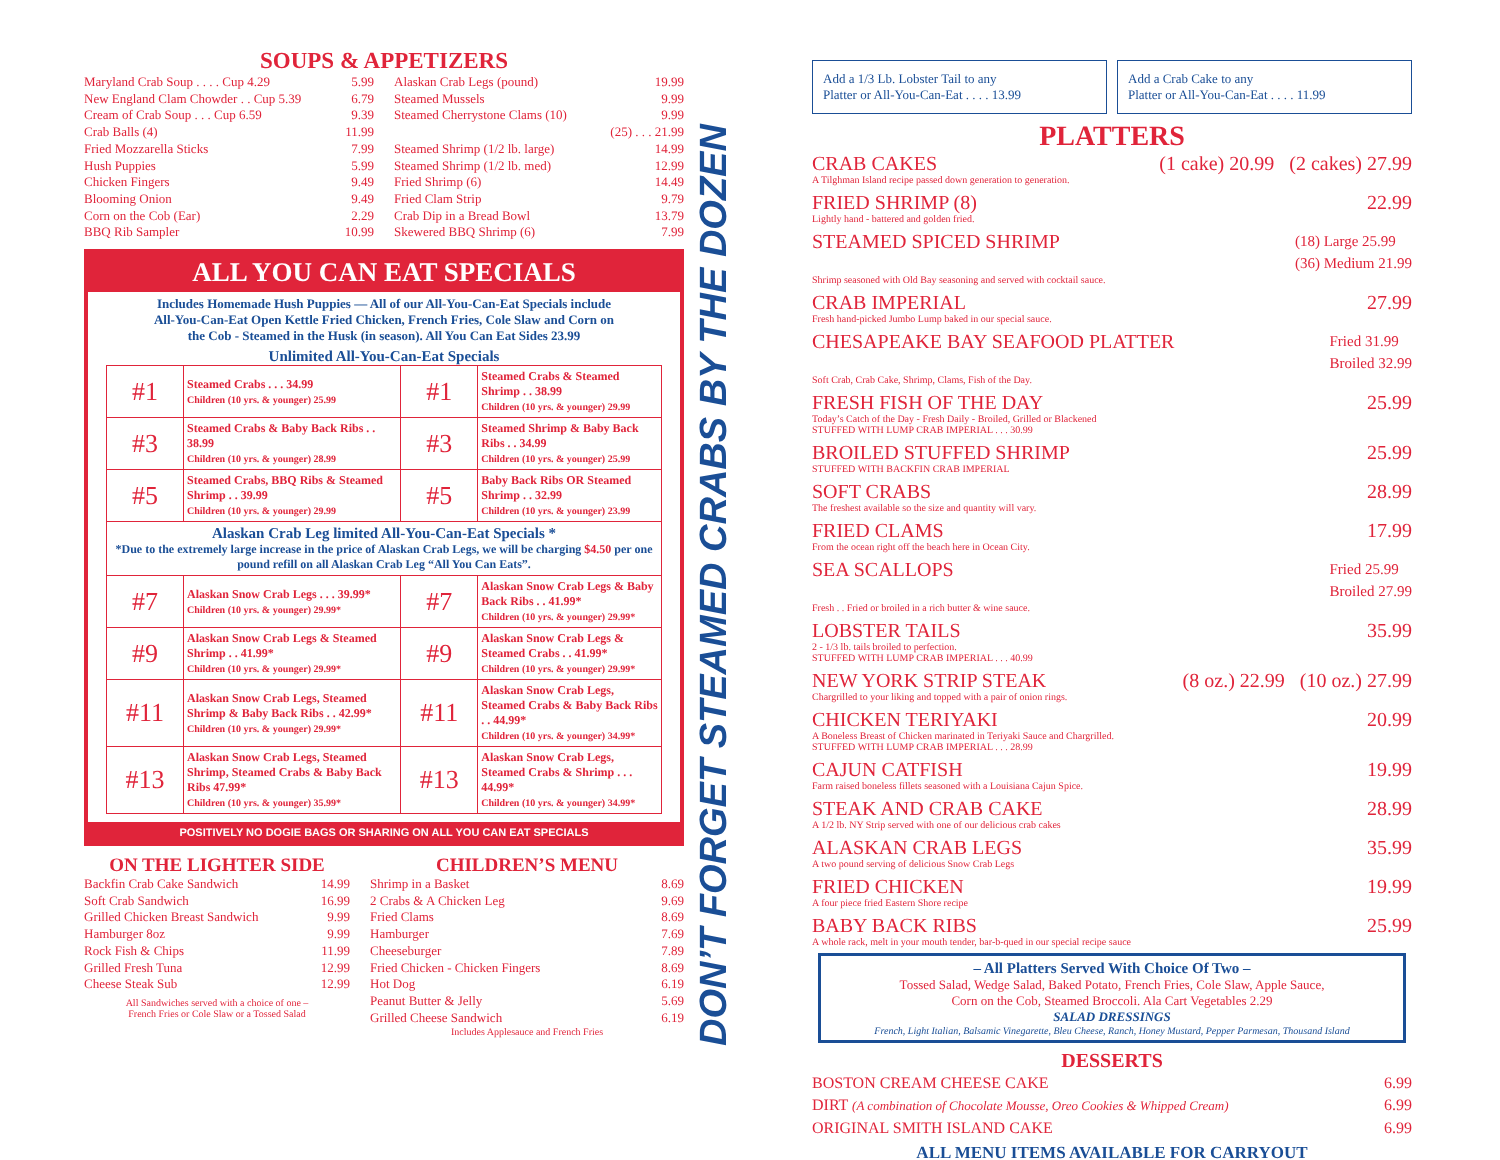SOUPS & APPETIZERS
Maryland Crab Soup . . . . Cup 4.29 5.99
New England Clam Chowder . . Cup 5.39 6.79
Cream of Crab Soup . . . Cup 6.59 9.39
Crab Balls (4) 11.99
Fried Mozzarella Sticks 7.99
Hush Puppies 5.99
Chicken Fingers 9.49
Blooming Onion 9.49
Corn on the Cob (Ear) 2.29
BBQ Rib Sampler 10.99
Alaskan Crab Legs (pound) 19.99
Steamed Mussels 9.99
Steamed Cherrystone Clams (10) 9.99
(25) . . . 21.99
Steamed Shrimp (1/2 lb. large) 14.99
Steamed Shrimp (1/2 lb. med) 12.99
Fried Shrimp (6) 14.49
Fried Clam Strip 9.79
Crab Dip in a Bread Bowl 13.79
Skewered BBQ Shrimp (6) 7.99
ALL YOU CAN EAT SPECIALS
Includes Homemade Hush Puppies — All of our All-You-Can-Eat Specials include All-You-Can-Eat Open Kettle Fried Chicken, French Fries, Cole Slaw and Corn on the Cob - Steamed in the Husk (in season). All You Can Eat Sides 23.99
Unlimited All-You-Can-Eat Specials
| #1 | Steamed Crabs . . . 34.99 Children (10 yrs. & younger) 25.99 | #1 | Steamed Crabs & Steamed Shrimp . . 38.99 Children (10 yrs. & younger) 29.99 |
| #3 | Steamed Crabs & Baby Back Ribs . . 38.99 Children (10 yrs. & younger) 28.99 | #3 | Steamed Shrimp & Baby Back Ribs . . 34.99 Children (10 yrs. & younger) 25.99 |
| #5 | Steamed Crabs, BBQ Ribs & Steamed Shrimp . . 39.99 Children (10 yrs. & younger) 29.99 | #5 | Baby Back Ribs OR Steamed Shrimp . . 32.99 Children (10 yrs. & younger) 23.99 |
| Alaskan Crab Leg limited All-You-Can-Eat Specials * *Due to the extremely large increase in the price of Alaskan Crab Legs, we will be charging $4.50 per one pound refill on all Alaskan Crab Leg “All You Can Eats”. | | | |
| #7 | Alaskan Snow Crab Legs . . . 39.99* Children (10 yrs. & younger) 29.99* | #7 | Alaskan Snow Crab Legs & Baby Back Ribs . . 41.99* Children (10 yrs. & younger) 29.99* |
| #9 | Alaskan Snow Crab Legs & Steamed Shrimp . . 41.99* Children (10 yrs. & younger) 29.99* | #9 | Alaskan Snow Crab Legs & Steamed Crabs . . 41.99* Children (10 yrs. & younger) 29.99* |
| #11 | Alaskan Snow Crab Legs, Steamed Shrimp & Baby Back Ribs . . 42.99* Children (10 yrs. & younger) 29.99* | #11 | Alaskan Snow Crab Legs, Steamed Crabs & Baby Back Ribs . . 44.99* Children (10 yrs. & younger) 34.99* |
| #13 | Alaskan Snow Crab Legs, Steamed Shrimp, Steamed Crabs & Baby Back Ribs 47.99* Children (10 yrs. & younger) 35.99* | #13 | Alaskan Snow Crab Legs, Steamed Crabs & Shrimp . . . 44.99* Children (10 yrs. & younger) 34.99* |
POSITIVELY NO DOGIE BAGS OR SHARING ON ALL YOU CAN EAT SPECIALS
ON THE LIGHTER SIDE
Backfin Crab Cake Sandwich 14.99
Soft Crab Sandwich 16.99
Grilled Chicken Breast Sandwich 9.99
Hamburger 8oz 9.99
Rock Fish & Chips 11.99
Grilled Fresh Tuna 12.99
Cheese Steak Sub 12.99
All Sandwiches served with a choice of one –
French Fries or Cole Slaw or a Tossed Salad
CHILDREN’S MENU
Shrimp in a Basket 8.69
2 Crabs & A Chicken Leg 9.69
Fried Clams 8.69
Hamburger 7.69
Cheeseburger 7.89
Fried Chicken - Chicken Fingers 8.69
Hot Dog 6.19
Peanut Butter & Jelly 5.69
Grilled Cheese Sandwich 6.19
Includes Applesauce and French Fries
DON’T FORGET STEAMED CRABS BY THE DOZEN
Add a 1/3 Lb. Lobster Tail to any
Platter or All-You-Can-Eat . . . . 13.99
Add a Crab Cake to any
Platter or All-You-Can-Eat . . . . 11.99
PLATTERS
CRAB CAKES (1 cake) 20.99 (2 cakes) 27.99
A Tilghman Island recipe passed down generation to generation.
FRIED SHRIMP (8) 22.99
Lightly hand - battered and golden fried.
STEAMED SPICED SHRIMP (18) Large 25.99
(36) Medium 21.99
Shrimp seasoned with Old Bay seasoning and served with cocktail sauce.
CRAB IMPERIAL 27.99
Fresh hand-picked Jumbo Lump baked in our special sauce.
CHESAPEAKE BAY SEAFOOD PLATTER Fried 31.99
Broiled 32.99
Soft Crab, Crab Cake, Shrimp, Clams, Fish of the Day.
FRESH FISH OF THE DAY 25.99
Today’s Catch of the Day - Fresh Daily - Broiled, Grilled or Blackened
STUFFED WITH LUMP CRAB IMPERIAL . . . 30.99
BROILED STUFFED SHRIMP 25.99
STUFFED WITH BACKFIN CRAB IMPERIAL
SOFT CRABS 28.99
The freshest available so the size and quantity will vary.
FRIED CLAMS 17.99
From the ocean right off the beach here in Ocean City.
SEA SCALLOPS Fried 25.99
Broiled 27.99
Fresh . . Fried or broiled in a rich butter & wine sauce.
LOBSTER TAILS 35.99
2 - 1/3 lb. tails broiled to perfection.
STUFFED WITH LUMP CRAB IMPERIAL . . . 40.99
NEW YORK STRIP STEAK (8 oz.) 22.99 (10 oz.) 27.99
Chargrilled to your liking and topped with a pair of onion rings.
CHICKEN TERIYAKI 20.99
A Boneless Breast of Chicken marinated in Teriyaki Sauce and Chargrilled.
STUFFED WITH LUMP CRAB IMPERIAL . . . 28.99
CAJUN CATFISH 19.99
Farm raised boneless fillets seasoned with a Louisiana Cajun Spice.
STEAK AND CRAB CAKE 28.99
A 1/2 lb. NY Strip served with one of our delicious crab cakes
ALASKAN CRAB LEGS 35.99
A two pound serving of delicious Snow Crab Legs
FRIED CHICKEN 19.99
A four piece fried Eastern Shore recipe
BABY BACK RIBS 25.99
A whole rack, melt in your mouth tender, bar-b-qued in our special recipe sauce
– All Platters Served With Choice Of Two –
Tossed Salad, Wedge Salad, Baked Potato, French Fries, Cole Slaw, Apple Sauce,
Corn on the Cob, Steamed Broccoli. Ala Cart Vegetables 2.29
SALAD DRESSINGS
French, Light Italian, Balsamic Vinegarette, Bleu Cheese, Ranch, Honey Mustard, Pepper Parmesan, Thousand Island
DESSERTS
BOSTON CREAM CHEESE CAKE 6.99
DIRT (A combination of Chocolate Mousse, Oreo Cookies & Whipped Cream) 6.99
ORIGINAL SMITH ISLAND CAKE 6.99
ALL MENU ITEMS AVAILABLE FOR CARRYOUT